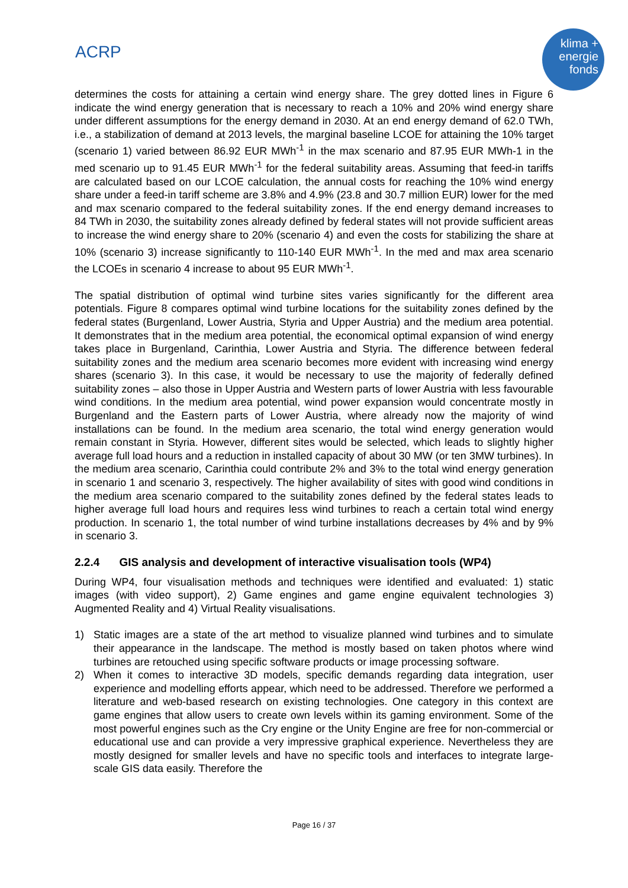ACRP
klima +
energie
fonds
determines the costs for attaining a certain wind energy share. The grey dotted lines in Figure 6 indicate the wind energy generation that is necessary to reach a 10% and 20% wind energy share under different assumptions for the energy demand in 2030. At an end energy demand of 62.0 TWh, i.e., a stabilization of demand at 2013 levels, the marginal baseline LCOE for attaining the 10% target (scenario 1) varied between 86.92 EUR MWh<sup>-1</sup> in the max scenario and 87.95 EUR MWh-1 in the med scenario up to 91.45 EUR MWh<sup>-1</sup> for the federal suitability areas. Assuming that feed-in tariffs are calculated based on our LCOE calculation, the annual costs for reaching the 10% wind energy share under a feed-in tariff scheme are 3.8% and 4.9% (23.8 and 30.7 million EUR) lower for the med and max scenario compared to the federal suitability zones. If the end energy demand increases to 84 TWh in 2030, the suitability zones already defined by federal states will not provide sufficient areas to increase the wind energy share to 20% (scenario 4) and even the costs for stabilizing the share at 10% (scenario 3) increase significantly to 110-140 EUR MWh<sup>-1</sup>. In the med and max area scenario the LCOEs in scenario 4 increase to about 95 EUR MWh<sup>-1</sup>.
The spatial distribution of optimal wind turbine sites varies significantly for the different area potentials. Figure 8 compares optimal wind turbine locations for the suitability zones defined by the federal states (Burgenland, Lower Austria, Styria and Upper Austria) and the medium area potential. It demonstrates that in the medium area potential, the economical optimal expansion of wind energy takes place in Burgenland, Carinthia, Lower Austria and Styria. The difference between federal suitability zones and the medium area scenario becomes more evident with increasing wind energy shares (scenario 3). In this case, it would be necessary to use the majority of federally defined suitability zones – also those in Upper Austria and Western parts of lower Austria with less favourable wind conditions. In the medium area potential, wind power expansion would concentrate mostly in Burgenland and the Eastern parts of Lower Austria, where already now the majority of wind installations can be found. In the medium area scenario, the total wind energy generation would remain constant in Styria. However, different sites would be selected, which leads to slightly higher average full load hours and a reduction in installed capacity of about 30 MW (or ten 3MW turbines). In the medium area scenario, Carinthia could contribute 2% and 3% to the total wind energy generation in scenario 1 and scenario 3, respectively. The higher availability of sites with good wind conditions in the medium area scenario compared to the suitability zones defined by the federal states leads to higher average full load hours and requires less wind turbines to reach a certain total wind energy production. In scenario 1, the total number of wind turbine installations decreases by 4% and by 9% in scenario 3.
2.2.4 GIS analysis and development of interactive visualisation tools (WP4)
During WP4, four visualisation methods and techniques were identified and evaluated: 1) static images (with video support), 2) Game engines and game engine equivalent technologies 3) Augmented Reality and 4) Virtual Reality visualisations.
1) Static images are a state of the art method to visualize planned wind turbines and to simulate their appearance in the landscape. The method is mostly based on taken photos where wind turbines are retouched using specific software products or image processing software.
2) When it comes to interactive 3D models, specific demands regarding data integration, user experience and modelling efforts appear, which need to be addressed. Therefore we performed a literature and web-based research on existing technologies. One category in this context are game engines that allow users to create own levels within its gaming environment. Some of the most powerful engines such as the Cry engine or the Unity Engine are free for non-commercial or educational use and can provide a very impressive graphical experience. Nevertheless they are mostly designed for smaller levels and have no specific tools and interfaces to integrate large-scale GIS data easily. Therefore the
Page 16 / 37